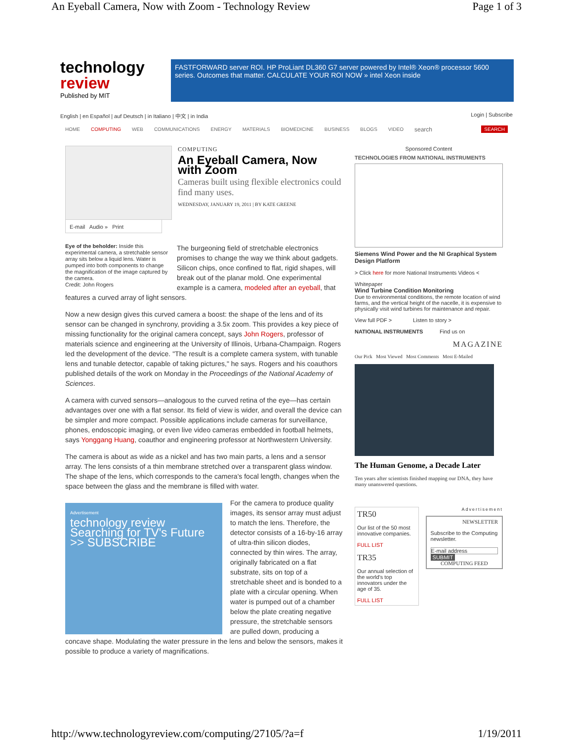An Eyeball Camera, Now with Zoom - Technology Review Page 1 of 3
technology
review
Published by MIT
FASTFORWARD server ROI. HP ProLiant DL360 G7 server powered by Intel® Xeon® processor 5600 series. Outcomes that matter. CALCULATE YOUR ROI NOW » intel Xeon inside
English | en Español | auf Deutsch | in Italiano | 中文 | in India Login | Subscribe
HOME COMPUTING WEB COMMUNICATIONS ENERGY MATERIALS BIOMEDICINE BUSINESS BLOGS VIDEO search SEARCH
COMPUTING
An Eyeball Camera, Now with Zoom
Cameras built using flexible electronics could find many uses.
WEDNESDAY, JANUARY 19, 2011 | BY KATE GREENE
E-mail Audio » Print
Eye of the beholder: Inside this experimental camera, a stretchable sensor array sits below a liquid lens. Water is pumped into both components to change the magnification of the image captured by the camera.
Credit: John Rogers
The burgeoning field of stretchable electronics promises to change the way we think about gadgets. Silicon chips, once confined to flat, rigid shapes, will break out of the planar mold. One experimental example is a camera, modeled after an eyeball, that features a curved array of light sensors.
Now a new design gives this curved camera a boost: the shape of the lens and of its sensor can be changed in synchrony, providing a 3.5x zoom. This provides a key piece of missing functionality for the original camera concept, says John Rogers, professor of materials science and engineering at the University of Illinois, Urbana-Champaign. Rogers led the development of the device. "The result is a complete camera system, with tunable lens and tunable detector, capable of taking pictures," he says. Rogers and his coauthors published details of the work on Monday in the Proceedings of the National Academy of Sciences.
A camera with curved sensors—analogous to the curved retina of the eye—has certain advantages over one with a flat sensor. Its field of view is wider, and overall the device can be simpler and more compact. Possible applications include cameras for surveillance, phones, endoscopic imaging, or even live video cameras embedded in football helmets, says Yonggang Huang, coauthor and engineering professor at Northwestern University.
The camera is about as wide as a nickel and has two main parts, a lens and a sensor array. The lens consists of a thin membrane stretched over a transparent glass window. The shape of the lens, which corresponds to the camera's focal length, changes when the space between the glass and the membrane is filled with water.
Advertisement
technology review Searching for TV's Future >> SUBSCRIBE
For the camera to produce quality images, its sensor array must adjust to match the lens. Therefore, the detector consists of a 16-by-16 array of ultra-thin silicon diodes, connected by thin wires. The array, originally fabricated on a flat substrate, sits on top of a stretchable sheet and is bonded to a plate with a circular opening. When water is pumped out of a chamber below the plate creating negative pressure, the stretchable sensors are pulled down, producing a concave shape. Modulating the water pressure in the lens and below the sensors, makes it possible to produce a variety of magnifications.
Sponsored Content
TECHNOLOGIES FROM NATIONAL INSTRUMENTS
Siemens Wind Power and the NI Graphical System Design Platform
> Click here for more National Instruments Videos <
Whitepaper
Wind Turbine Condition Monitoring
Due to environmental conditions, the remote location of wind farms, and the vertical height of the nacelle, it is expensive to physically visit wind turbines for maintenance and repair.
View full PDF > Listen to story >
NATIONAL INSTRUMENTS Find us on
MAGAZINE
Our Pick Most Viewed Most Comments Most E-Mailed
The Human Genome, a Decade Later
Ten years after scientists finished mapping our DNA, they have many unanswered questions.
TR50
Our list of the 50 most innovative companies.
FULL LIST
TR35
Our annual selection of the world's top innovators under the age of 35.
FULL LIST
Advertisement
NEWSLETTER
Subscribe to the Computing newsletter.
E-mail address
SUBMIT
COMPUTING FEED
http://www.technologyreview.com/computing/27105/?a=f 1/19/2011